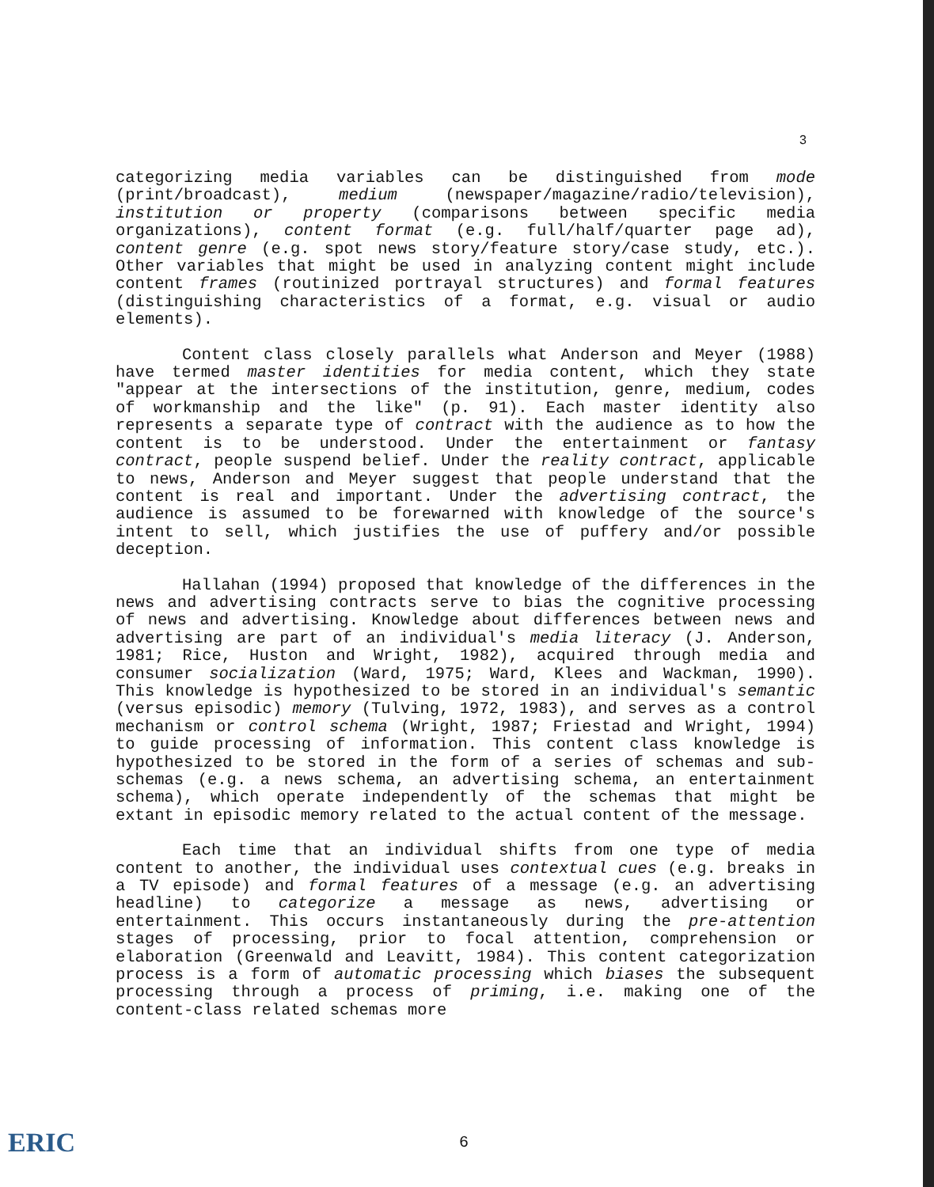3
categorizing media variables can be distinguished from mode (print/broadcast), medium (newspaper/magazine/radio/television), institution or property (comparisons between specific media organizations), content format (e.g. full/half/quarter page ad), content genre (e.g. spot news story/feature story/case study, etc.). Other variables that might be used in analyzing content might include content frames (routinized portrayal structures) and formal features (distinguishing characteristics of a format, e.g. visual or audio elements).
Content class closely parallels what Anderson and Meyer (1988) have termed master identities for media content, which they state "appear at the intersections of the institution, genre, medium, codes of workmanship and the like" (p. 91). Each master identity also represents a separate type of contract with the audience as to how the content is to be understood. Under the entertainment or fantasy contract, people suspend belief. Under the reality contract, applicable to news, Anderson and Meyer suggest that people understand that the content is real and important. Under the advertising contract, the audience is assumed to be forewarned with knowledge of the source's intent to sell, which justifies the use of puffery and/or possible deception.
Hallahan (1994) proposed that knowledge of the differences in the news and advertising contracts serve to bias the cognitive processing of news and advertising. Knowledge about differences between news and advertising are part of an individual's media literacy (J. Anderson, 1981; Rice, Huston and Wright, 1982), acquired through media and consumer socialization (Ward, 1975; Ward, Klees and Wackman, 1990). This knowledge is hypothesized to be stored in an individual's semantic (versus episodic) memory (Tulving, 1972, 1983), and serves as a control mechanism or control schema (Wright, 1987; Friestad and Wright, 1994) to guide processing of information. This content class knowledge is hypothesized to be stored in the form of a series of schemas and sub-schemas (e.g. a news schema, an advertising schema, an entertainment schema), which operate independently of the schemas that might be extant in episodic memory related to the actual content of the message.
Each time that an individual shifts from one type of media content to another, the individual uses contextual cues (e.g. breaks in a TV episode) and formal features of a message (e.g. an advertising headline) to categorize a message as news, advertising or entertainment. This occurs instantaneously during the pre-attention stages of processing, prior to focal attention, comprehension or elaboration (Greenwald and Leavitt, 1984). This content categorization process is a form of automatic processing which biases the subsequent processing through a process of priming, i.e. making one of the content-class related schemas more
ERIC
6